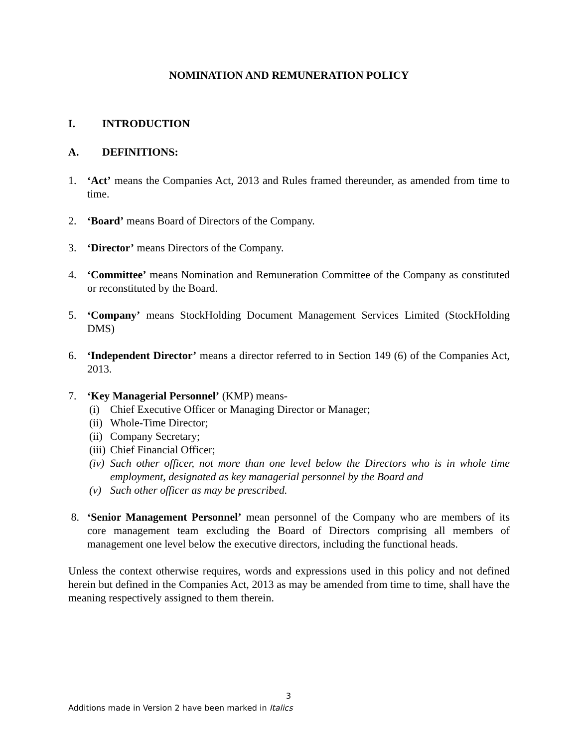NOMINATION AND REMUNERATION POLICY
I. INTRODUCTION
A. DEFINITIONS:
1. ‘Act’ means the Companies Act, 2013 and Rules framed thereunder, as amended from time to time.
2. ‘Board’ means Board of Directors of the Company.
3. ‘Director’ means Directors of the Company.
4. ‘Committee’ means Nomination and Remuneration Committee of the Company as constituted or reconstituted by the Board.
5. ‘Company’ means StockHolding Document Management Services Limited (StockHolding DMS)
6. ‘Independent Director’ means a director referred to in Section 149 (6) of the Companies Act, 2013.
7. ‘Key Managerial Personnel’ (KMP) means-
(i) Chief Executive Officer or Managing Director or Manager;
(ii)
Whole-Time Director;
(ii)
Company Secretary;
(iii)
Chief Financial Officer;
(iv)
Such other officer, not more than one level below the Directors who is in whole time employment, designated as key managerial personnel by the Board and
(v) Such other officer as may be prescribed.
8. ‘Senior Management Personnel’ mean personnel of the Company who are members of its core management team excluding the Board of Directors comprising all members of management one level below the executive directors, including the functional heads.
Unless the context otherwise requires, words and expressions used in this policy and not defined herein but defined in the Companies Act, 2013 as may be amended from time to time, shall have the meaning respectively assigned to them therein.
3
Additions made in Version 2 have been marked in Italics